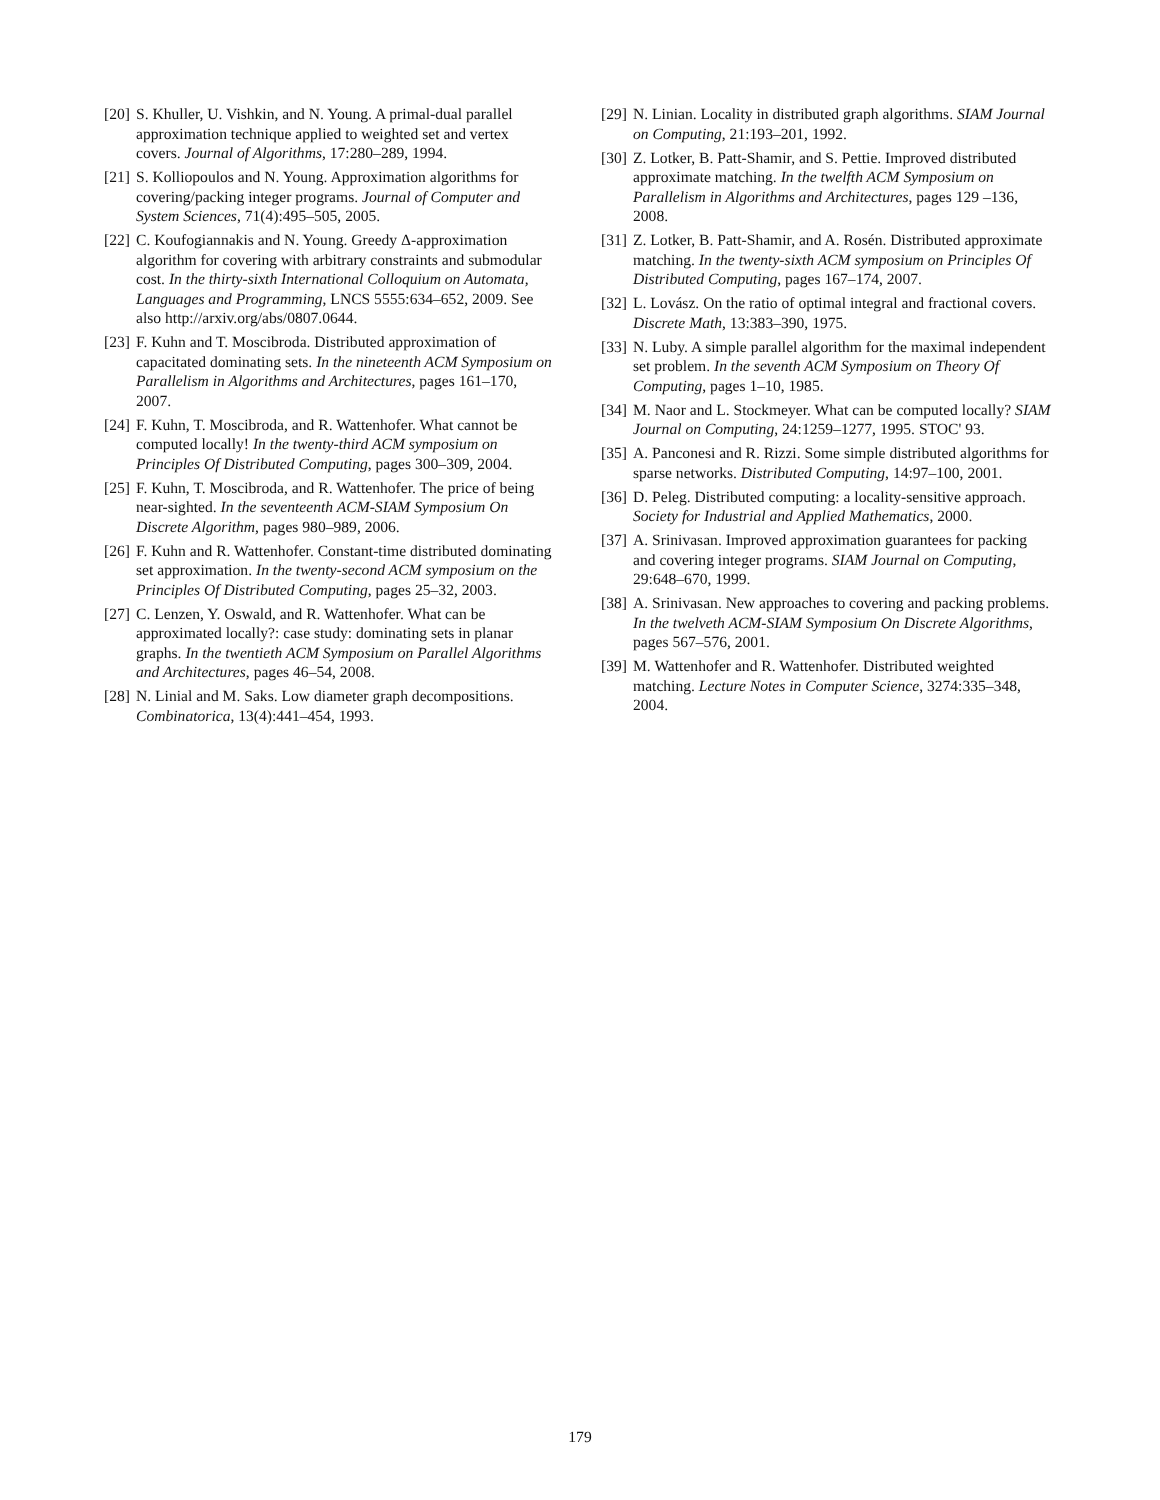[20] S. Khuller, U. Vishkin, and N. Young. A primal-dual parallel approximation technique applied to weighted set and vertex covers. Journal of Algorithms, 17:280–289, 1994.
[21] S. Kolliopoulos and N. Young. Approximation algorithms for covering/packing integer programs. Journal of Computer and System Sciences, 71(4):495–505, 2005.
[22] C. Koufogiannakis and N. Young. Greedy Δ-approximation algorithm for covering with arbitrary constraints and submodular cost. In the thirty-sixth International Colloquium on Automata, Languages and Programming, LNCS 5555:634–652, 2009. See also http://arxiv.org/abs/0807.0644.
[23] F. Kuhn and T. Moscibroda. Distributed approximation of capacitated dominating sets. In the nineteenth ACM Symposium on Parallelism in Algorithms and Architectures, pages 161–170, 2007.
[24] F. Kuhn, T. Moscibroda, and R. Wattenhofer. What cannot be computed locally! In the twenty-third ACM symposium on Principles Of Distributed Computing, pages 300–309, 2004.
[25] F. Kuhn, T. Moscibroda, and R. Wattenhofer. The price of being near-sighted. In the seventeenth ACM-SIAM Symposium On Discrete Algorithm, pages 980–989, 2006.
[26] F. Kuhn and R. Wattenhofer. Constant-time distributed dominating set approximation. In the twenty-second ACM symposium on the Principles Of Distributed Computing, pages 25–32, 2003.
[27] C. Lenzen, Y. Oswald, and R. Wattenhofer. What can be approximated locally?: case study: dominating sets in planar graphs. In the twentieth ACM Symposium on Parallel Algorithms and Architectures, pages 46–54, 2008.
[28] N. Linial and M. Saks. Low diameter graph decompositions. Combinatorica, 13(4):441–454, 1993.
[29] N. Linian. Locality in distributed graph algorithms. SIAM Journal on Computing, 21:193–201, 1992.
[30] Z. Lotker, B. Patt-Shamir, and S. Pettie. Improved distributed approximate matching. In the twelfth ACM Symposium on Parallelism in Algorithms and Architectures, pages 129 –136, 2008.
[31] Z. Lotker, B. Patt-Shamir, and A. Rosén. Distributed approximate matching. In the twenty-sixth ACM symposium on Principles Of Distributed Computing, pages 167–174, 2007.
[32] L. Lovász. On the ratio of optimal integral and fractional covers. Discrete Math, 13:383–390, 1975.
[33] N. Luby. A simple parallel algorithm for the maximal independent set problem. In the seventh ACM Symposium on Theory Of Computing, pages 1–10, 1985.
[34] M. Naor and L. Stockmeyer. What can be computed locally? SIAM Journal on Computing, 24:1259–1277, 1995. STOC' 93.
[35] A. Panconesi and R. Rizzi. Some simple distributed algorithms for sparse networks. Distributed Computing, 14:97–100, 2001.
[36] D. Peleg. Distributed computing: a locality-sensitive approach. Society for Industrial and Applied Mathematics, 2000.
[37] A. Srinivasan. Improved approximation guarantees for packing and covering integer programs. SIAM Journal on Computing, 29:648–670, 1999.
[38] A. Srinivasan. New approaches to covering and packing problems. In the twelveth ACM-SIAM Symposium On Discrete Algorithms, pages 567–576, 2001.
[39] M. Wattenhofer and R. Wattenhofer. Distributed weighted matching. Lecture Notes in Computer Science, 3274:335–348, 2004.
179